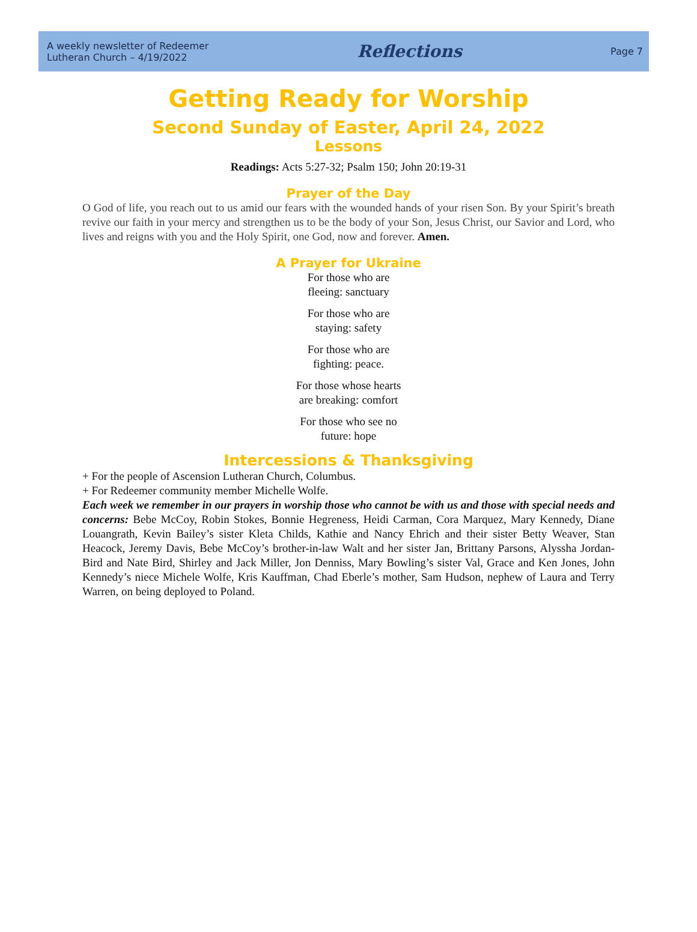A weekly newsletter of Redeemer
Lutheran Church – 4/19/2022
Reflections
Page 7
Getting Ready for Worship
Second Sunday of Easter, April 24, 2022
Lessons
Readings: Acts 5:27-32; Psalm 150; John 20:19-31
Prayer of the Day
O God of life, you reach out to us amid our fears with the wounded hands of your risen Son. By your Spirit’s breath revive our faith in your mercy and strengthen us to be the body of your Son, Jesus Christ, our Savior and Lord, who lives and reigns with you and the Holy Spirit, one God, now and forever. Amen.
A Prayer for Ukraine
For those who are
fleeing: sanctuary
For those who are
staying: safety
For those who are
fighting: peace.
For those whose hearts
are breaking: comfort
For those who see no
future: hope
Intercessions & Thanksgiving
+ For the people of Ascension Lutheran Church, Columbus.
+ For Redeemer community member Michelle Wolfe.
Each week we remember in our prayers in worship those who cannot be with us and those with special needs and concerns: Bebe McCoy, Robin Stokes, Bonnie Hegreness, Heidi Carman, Cora Marquez, Mary Kennedy, Diane Louangrath, Kevin Bailey’s sister Kleta Childs, Kathie and Nancy Ehrich and their sister Betty Weaver, Stan Heacock, Jeremy Davis, Bebe McCoy’s brother-in-law Walt and her sister Jan, Brittany Parsons, Alyssha Jordan-Bird and Nate Bird, Shirley and Jack Miller, Jon Denniss, Mary Bowling’s sister Val, Grace and Ken Jones, John Kennedy’s niece Michele Wolfe, Kris Kauffman, Chad Eberle’s mother, Sam Hudson, nephew of Laura and Terry Warren, on being deployed to Poland.